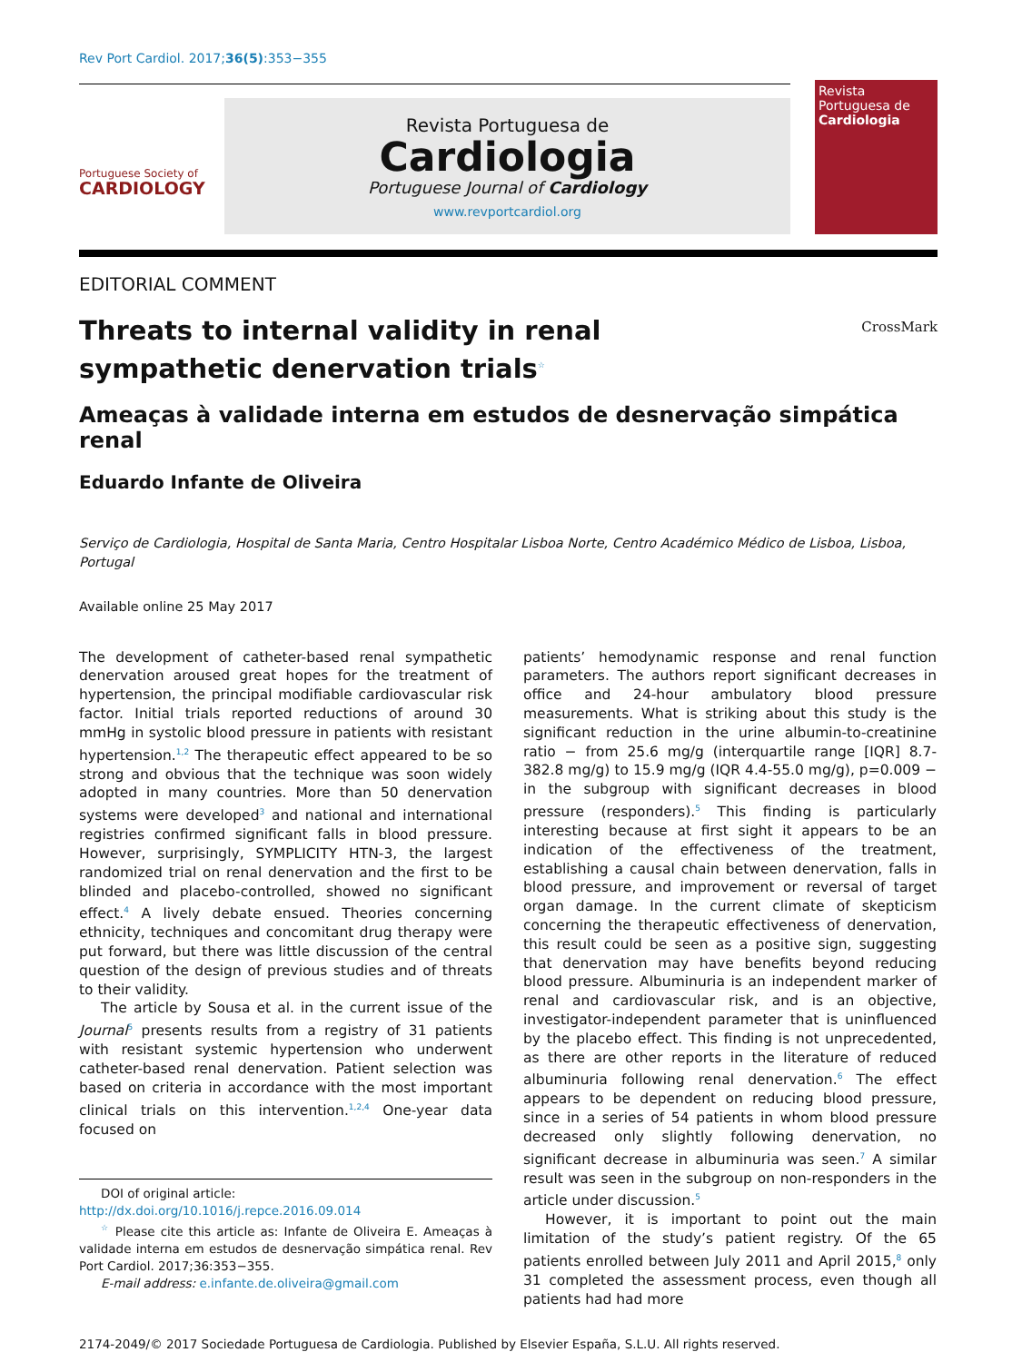Rev Port Cardiol. 2017;36(5):353−355
Portuguese Society of
CARDIOLOGY
Revista Portuguesa de
Cardiologia
Portuguese Journal of Cardiology
www.revportcardiol.org
Revista Portuguesa de
Cardiologia
EDITORIAL COMMENT
Threats to internal validity in renal sympathetic denervation trials<sup>☆</sup>
CrossMark
Ameaças à validade interna em estudos de desnervação simpática renal
Eduardo Infante de Oliveira
Serviço de Cardiologia, Hospital de Santa Maria, Centro Hospitalar Lisboa Norte, Centro Académico Médico de Lisboa, Lisboa, Portugal
Available online 25 May 2017
The development of catheter-based renal sympathetic denervation aroused great hopes for the treatment of hypertension, the principal modifiable cardiovascular risk factor. Initial trials reported reductions of around 30 mmHg in systolic blood pressure in patients with resistant hypertension.<sup>1,2</sup> The therapeutic effect appeared to be so strong and obvious that the technique was soon widely adopted in many countries. More than 50 denervation systems were developed<sup>3</sup> and national and international registries confirmed significant falls in blood pressure. However, surprisingly, SYMPLICITY HTN-3, the largest randomized trial on renal denervation and the first to be blinded and placebo-controlled, showed no significant effect.<sup>4</sup> A lively debate ensued. Theories concerning ethnicity, techniques and concomitant drug therapy were put forward, but there was little discussion of the central question of the design of previous studies and of threats to their validity.
The article by Sousa et al. in the current issue of the Journal<sup>5</sup> presents results from a registry of 31 patients with resistant systemic hypertension who underwent catheter-based renal denervation. Patient selection was based on criteria in accordance with the most important clinical trials on this intervention.<sup>1,2,4</sup> One-year data focused on
DOI of original article:
http://dx.doi.org/10.1016/j.repce.2016.09.014
<sup>☆</sup> Please cite this article as: Infante de Oliveira E. Ameaças à validade interna em estudos de desnervação simpática renal. Rev Port Cardiol. 2017;36:353−355.
E-mail address: e.infante.de.oliveira@gmail.com
patients’ hemodynamic response and renal function parameters. The authors report significant decreases in office and 24-hour ambulatory blood pressure measurements. What is striking about this study is the significant reduction in the urine albumin-to-creatinine ratio − from 25.6 mg/g (interquartile range [IQR] 8.7-382.8 mg/g) to 15.9 mg/g (IQR 4.4-55.0 mg/g), p=0.009 − in the subgroup with significant decreases in blood pressure (responders).<sup>5</sup> This finding is particularly interesting because at first sight it appears to be an indication of the effectiveness of the treatment, establishing a causal chain between denervation, falls in blood pressure, and improvement or reversal of target organ damage. In the current climate of skepticism concerning the therapeutic effectiveness of denervation, this result could be seen as a positive sign, suggesting that denervation may have benefits beyond reducing blood pressure. Albuminuria is an independent marker of renal and cardiovascular risk, and is an objective, investigator-independent parameter that is uninfluenced by the placebo effect. This finding is not unprecedented, as there are other reports in the literature of reduced albuminuria following renal denervation.<sup>6</sup> The effect appears to be dependent on reducing blood pressure, since in a series of 54 patients in whom blood pressure decreased only slightly following denervation, no significant decrease in albuminuria was seen.<sup>7</sup> A similar result was seen in the subgroup on non-responders in the article under discussion.<sup>5</sup>
However, it is important to point out the main limitation of the study’s patient registry. Of the 65 patients enrolled between July 2011 and April 2015,<sup>8</sup> only 31 completed the assessment process, even though all patients had had more
2174-2049/© 2017 Sociedade Portuguesa de Cardiologia. Published by Elsevier España, S.L.U. All rights reserved.